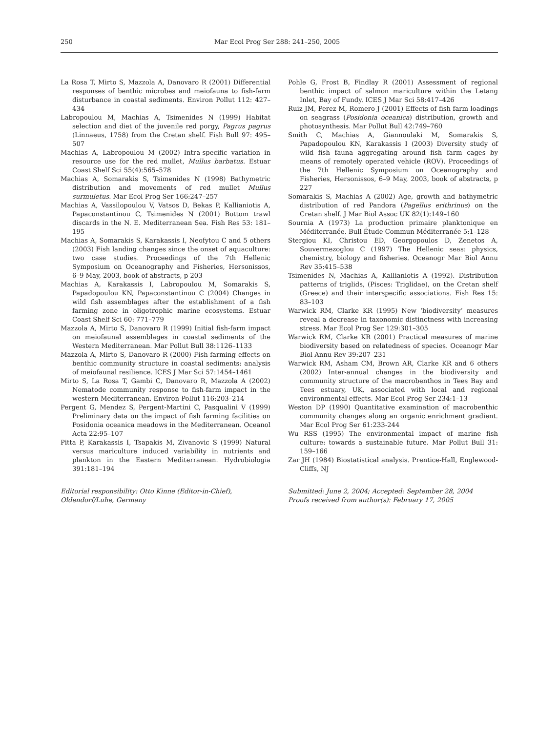250 Mar Ecol Prog Ser 288: 241–250, 2005
La Rosa T, Mirto S, Mazzola A, Danovaro R (2001) Differential responses of benthic microbes and meiofauna to fish-farm disturbance in coastal sediments. Environ Pollut 112: 427–434
Labropoulou M, Machias A, Tsimenides N (1999) Habitat selection and diet of the juvenile red porgy, Pagrus pagrus (Linnaeus, 1758) from the Cretan shelf. Fish Bull 97: 495–507
Machias A, Labropoulou M (2002) Intra-specific variation in resource use for the red mullet, Mullus barbatus. Estuar Coast Shelf Sci 55(4):565–578
Machias A, Somarakis S, Tsimenides N (1998) Bathymetric distribution and movements of red mullet Mullus surmuletus. Mar Ecol Prog Ser 166:247–257
Machias A, Vassilopoulou V, Vatsos D, Bekas P, Kallianiotis A, Papaconstantinou C, Tsimenides N (2001) Bottom trawl discards in the N. E. Mediterranean Sea. Fish Res 53: 181–195
Machias A, Somarakis S, Karakassis I, Neofytou C and 5 others (2003) Fish landing changes since the onset of aquaculture: two case studies. Proceedings of the 7th Hellenic Symposium on Oceanography and Fisheries, Hersonissos, 6–9 May, 2003, book of abstracts, p 203
Machias A, Karakassis I, Labropoulou M, Somarakis S, Papadopoulou KN, Papaconstantinou C (2004) Changes in wild fish assemblages after the establishment of a fish farming zone in oligotrophic marine ecosystems. Estuar Coast Shelf Sci 60: 771–779
Mazzola A, Mirto S, Danovaro R (1999) Initial fish-farm impact on meiofaunal assemblages in coastal sediments of the Western Mediterranean. Mar Pollut Bull 38:1126–1133
Mazzola A, Mirto S, Danovaro R (2000) Fish-farming effects on benthic community structure in coastal sediments: analysis of meiofaunal resilience. ICES J Mar Sci 57:1454–1461
Mirto S, La Rosa T, Gambi C, Danovaro R, Mazzola A (2002) Nematode community response to fish-farm impact in the western Mediterranean. Environ Pollut 116:203–214
Pergent G, Mendez S, Pergent-Martini C, Pasqualini V (1999) Preliminary data on the impact of fish farming facilities on Posidonia oceanica meadows in the Mediterranean. Oceanol Acta 22:95–107
Pitta P, Karakassis I, Tsapakis M, Zivanovic S (1999) Natural versus mariculture induced variability in nutrients and plankton in the Eastern Mediterranean. Hydrobiologia 391:181–194
Editorial responsibility: Otto Kinne (Editor-in-Chief),
Oldendorf/Luhe, Germany
Pohle G, Frost B, Findlay R (2001) Assessment of regional benthic impact of salmon mariculture within the Letang Inlet, Bay of Fundy. ICES J Mar Sci 58:417–426
Ruiz JM, Perez M, Romero J (2001) Effects of fish farm loadings on seagrass (Posidonia oceanica) distribution, growth and photosynthesis. Mar Pollut Bull 42:749–760
Smith C, Machias A, Giannoulaki M, Somarakis S, Papadopoulou KN, Karakassis I (2003) Diversity study of wild fish fauna aggregating around fish farm cages by means of remotely operated vehicle (ROV). Proceedings of the 7th Hellenic Symposium on Oceanography and Fisheries, Hersonissos, 6–9 May, 2003, book of abstracts, p 227
Somarakis S, Machias A (2002) Age, growth and bathymetric distribution of red Pandora (Pagellus erithrinus) on the Cretan shelf. J Mar Biol Assoc UK 82(1):149–160
Sournia A (1973) La production primaire planktonique en Méditerranée. Bull Étude Commun Méditerranée 5:1–128
Stergiou KI, Christou ED, Georgopoulos D, Zenetos A, Souvermezoglou C (1997) The Hellenic seas: physics, chemistry, biology and fisheries. Oceanogr Mar Biol Annu Rev 35:415–538
Tsimenides N, Machias A, Kallianiotis A (1992). Distribution patterns of triglids, (Pisces: Triglidae), on the Cretan shelf (Greece) and their interspecific associations. Fish Res 15: 83–103
Warwick RM, Clarke KR (1995) New ‘biodiversity’ measures reveal a decrease in taxonomic distinctness with increasing stress. Mar Ecol Prog Ser 129:301–305
Warwick RM, Clarke KR (2001) Practical measures of marine biodiversity based on relatedness of species. Oceanogr Mar Biol Annu Rev 39:207–231
Warwick RM, Asham CM, Brown AR, Clarke KR and 6 others (2002) Inter-annual changes in the biodiversity and community structure of the macrobenthos in Tees Bay and Tees estuary, UK, associated with local and regional environmental effects. Mar Ecol Prog Ser 234:1–13
Weston DP (1990) Quantitative examination of macrobenthic community changes along an organic enrichment gradient. Mar Ecol Prog Ser 61:233-244
Wu RSS (1995) The environmental impact of marine fish culture: towards a sustainable future. Mar Pollut Bull 31: 159–166
Zar JH (1984) Biostatistical analysis. Prentice-Hall, Englewood-Cliffs, NJ
Submitted: June 2, 2004; Accepted: September 28, 2004
Proofs received from author(s): February 17, 2005